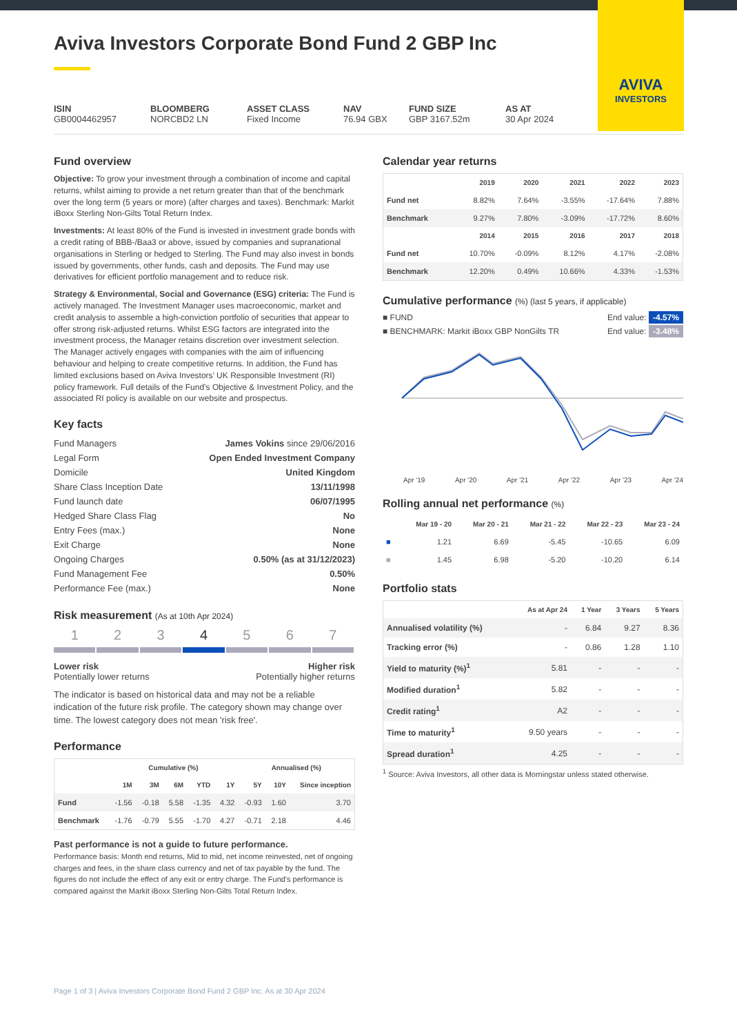AVIVA
INVESTORS
Aviva Investors Corporate Bond Fund 2 GBP Inc
ISIN
GB0004462957
BLOOMBERG
NORCBD2 LN
ASSET CLASS
Fixed Income
NAV
76.94 GBX
FUND SIZE
GBP 3167.52m
AS AT
30 Apr 2024
Fund overview
Objective: To grow your investment through a combination of income and capital returns, whilst aiming to provide a net return greater than that of the benchmark over the long term (5 years or more) (after charges and taxes). Benchmark: Markit iBoxx Sterling Non-Gilts Total Return Index.
Investments: At least 80% of the Fund is invested in investment grade bonds with a credit rating of BBB-/Baa3 or above, issued by companies and supranational organisations in Sterling or hedged to Sterling. The Fund may also invest in bonds issued by governments, other funds, cash and deposits. The Fund may use derivatives for efficient portfolio management and to reduce risk.
Strategy & Environmental, Social and Governance (ESG) criteria: The Fund is actively managed. The Investment Manager uses macroeconomic, market and credit analysis to assemble a high-conviction portfolio of securities that appear to offer strong risk-adjusted returns. Whilst ESG factors are integrated into the investment process, the Manager retains discretion over investment selection. The Manager actively engages with companies with the aim of influencing behaviour and helping to create competitive returns. In addition, the Fund has limited exclusions based on Aviva Investors’ UK Responsible Investment (RI) policy framework. Full details of the Fund’s Objective & Investment Policy, and the associated RI policy is available on our website and prospectus.
Key facts
| Fund Managers | James Vokins since 29/06/2016 |
| Legal Form | Open Ended Investment Company |
| Domicile | United Kingdom |
| Share Class Inception Date | 13/11/1998 |
| Fund launch date | 06/07/1995 |
| Hedged Share Class Flag | No |
| Entry Fees (max.) | None |
| Exit Charge | None |
| Ongoing Charges | 0.50% (as at 31/12/2023) |
| Fund Management Fee | 0.50% |
| Performance Fee (max.) | None |
Risk measurement (As at 10th Apr 2024)
1 2 3 4 5 6 7
Lower risk
Potentially lower returns
Higher risk
Potentially higher returns
The indicator is based on historical data and may not be a reliable indication of the future risk profile. The category shown may change over time. The lowest category does not mean 'risk free'.
Performance
| | Cumulative (%) | | | | | Annualised (%) | | |
| --- | --- | --- | --- | --- | --- | --- | --- | --- |
| | 1M | 3M | 6M | YTD | 1Y | 5Y | 10Y | Since inception |
| Fund | -1.56 | -0.18 | 5.58 | -1.35 | 4.32 | -0.93 | 1.60 | 3.70 |
| Benchmark | -1.76 | -0.79 | 5.55 | -1.70 | 4.27 | -0.71 | 2.18 | 4.46 |
Past performance is not a guide to future performance.
Performance basis: Month end returns, Mid to mid, net income reinvested, net of ongoing charges and fees, in the share class currency and net of tax payable by the fund. The figures do not include the effect of any exit or entry charge. The Fund's performance is compared against the Markit iBoxx Sterling Non-Gilts Total Return Index.
Calendar year returns
| | 2019 | 2020 | 2021 | 2022 | 2023 |
| --- | --- | --- | --- | --- | --- |
| Fund net | 8.82% | 7.64% | -3.55% | -17.64% | 7.88% |
| Benchmark | 9.27% | 7.80% | -3.09% | -17.72% | 8.60% |
| | 2014 | 2015 | 2016 | 2017 | 2018 |
| Fund net | 10.70% | -0.09% | 8.12% | 4.17% | -2.08% |
| Benchmark | 12.20% | 0.49% | 10.66% | 4.33% | -1.53% |
Cumulative performance (%) (last 5 years, if applicable)
■ FUND End value: -4.57%
■ BENCHMARK: Markit iBoxx GBP NonGilts TR End value: -3.48%
Apr '19 Apr '20 Apr '21 Apr '22 Apr '23 Apr '24
Rolling annual net performance (%)
| | Mar 19 - 20 | Mar 20 - 21 | Mar 21 - 22 | Mar 22 - 23 | Mar 23 - 24 |
| --- | --- | --- | --- | --- | --- |
| ■ | 1.21 | 6.69 | -5.45 | -10.65 | 6.09 |
| ■ | 1.45 | 6.98 | -5.20 | -10.20 | 6.14 |
Portfolio stats
| | As at Apr 24 | 1 Year | 3 Years | 5 Years |
| --- | --- | --- | --- | --- |
| Annualised volatility (%) | - | 6.84 | 9.27 | 8.36 |
| Tracking error (%) | - | 0.86 | 1.28 | 1.10 |
| Yield to maturity (%)<sup>1</sup> | 5.81 | - | - | - |
| Modified duration<sup>1</sup> | 5.82 | - | - | - |
| Credit rating<sup>1</sup> | A2 | - | - | - |
| Time to maturity<sup>1</sup> | 9.50 years | - | - | - |
| Spread duration<sup>1</sup> | 4.25 | - | - | - |
<sup>1</sup> Source: Aviva Investors, all other data is Morningstar unless stated otherwise.
Page 1 of 3 | Aviva Investors Corporate Bond Fund 2 GBP Inc. As at 30 Apr 2024